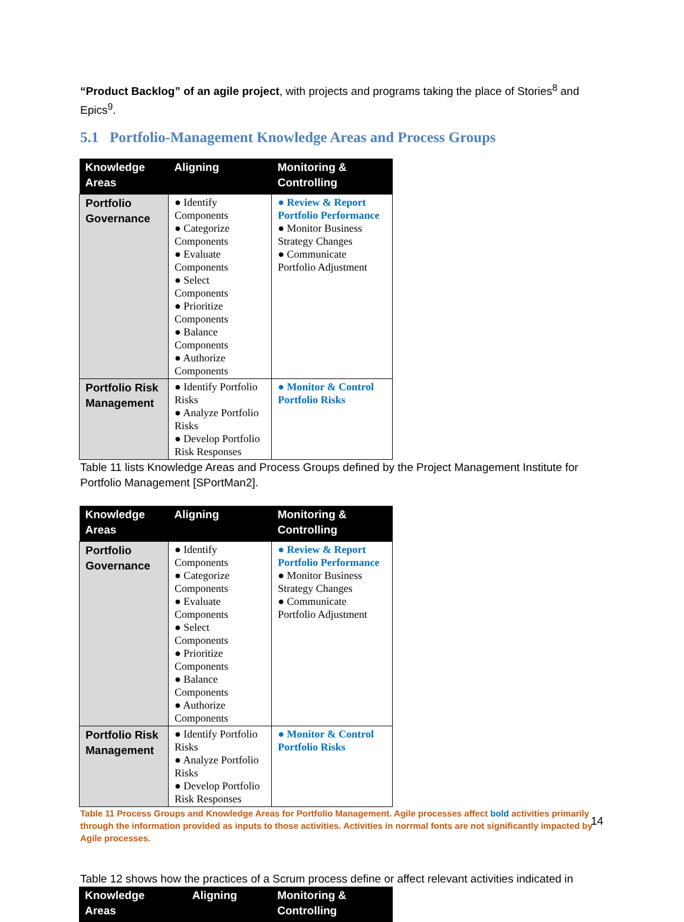“Product Backlog” of an agile project, with projects and programs taking the place of Stories<sup>8</sup> and Epics<sup>9</sup>.
5.1 Portfolio-Management Knowledge Areas and Process Groups
| Knowledge Areas | Aligning | Monitoring & Controlling |
| --- | --- | --- |
| Portfolio Governance | ● Identify Components ● Categorize Components ● Evaluate Components ● Select Components ● Prioritize Components ● Balance Components ● Authorize Components | ● Review & Report Portfolio Performance ● Monitor Business Strategy Changes ● Communicate Portfolio Adjustment |
| Portfolio Risk Management | ● Identify Portfolio Risks ● Analyze Portfolio Risks ● Develop Portfolio Risk Responses | ● Monitor & Control Portfolio Risks |
Table 11 lists Knowledge Areas and Process Groups defined by the Project Management Institute for Portfolio Management [SPortMan2].
| Knowledge Areas | Aligning | Monitoring & Controlling |
| --- | --- | --- |
| Portfolio Governance | ● Identify Components ● Categorize Components ● Evaluate Components ● Select Components ● Prioritize Components ● Balance Components ● Authorize Components | ● Review & Report Portfolio Performance ● Monitor Business Strategy Changes ● Communicate Portfolio Adjustment |
| Portfolio Risk Management | ● Identify Portfolio Risks ● Analyze Portfolio Risks ● Develop Portfolio Risk Responses | ● Monitor & Control Portfolio Risks |
Table 11 Process Groups and Knowledge Areas for Portfolio Management. Agile processes affect bold activities primarily through the information provided as inputs to those activities. Activities in norrmal fonts are not significantly impacted by Agile processes.
Table 12 shows how the practices of a Scrum process define or affect relevant activities indicated in
| Knowledge Areas | Aligning | Monitoring & Controlling |
| --- | --- | --- |
14